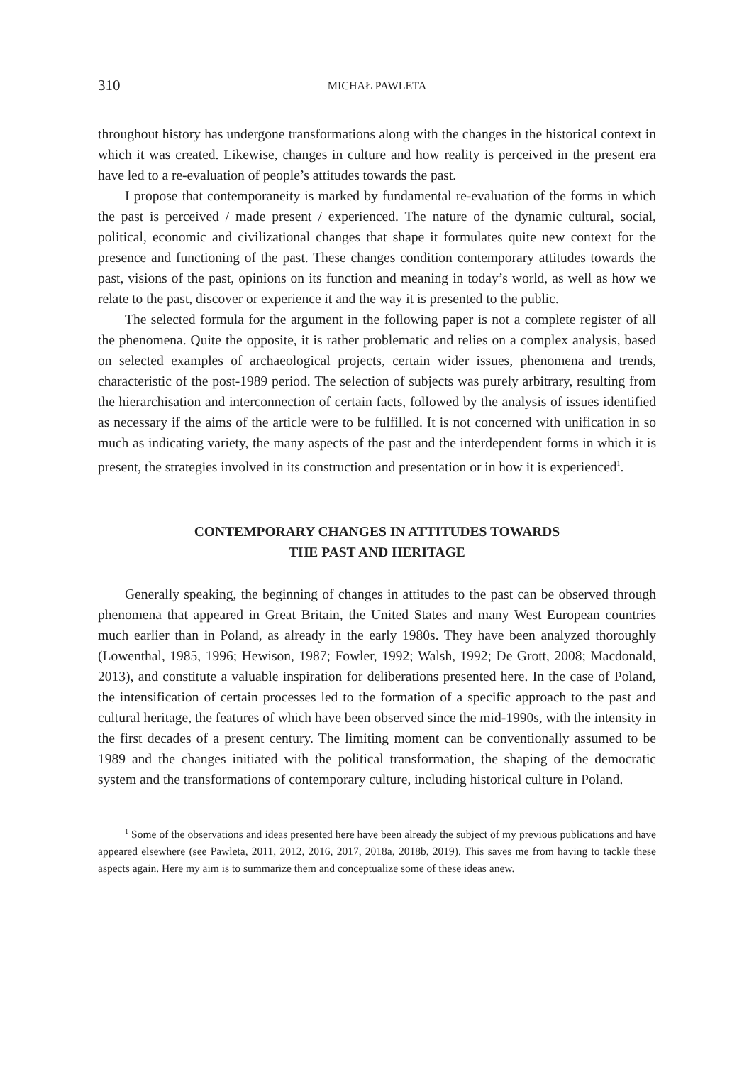310 MICHAŁ PAWLETA
throughout history has undergone transformations along with the changes in the historical context in which it was created. Likewise, changes in culture and how reality is perceived in the present era have led to a re-evaluation of people’s attitudes towards the past.
I propose that contemporaneity is marked by fundamental re-evaluation of the forms in which the past is perceived / made present / experienced. The nature of the dynamic cultural, social, political, economic and civilizational changes that shape it formulates quite new context for the presence and functioning of the past. These changes condition contemporary attitudes towards the past, visions of the past, opinions on its function and meaning in today’s world, as well as how we relate to the past, discover or experience it and the way it is presented to the public.
The selected formula for the argument in the following paper is not a complete register of all the phenomena. Quite the opposite, it is rather problematic and relies on a complex analysis, based on selected examples of archaeological projects, certain wider issues, phenomena and trends, characteristic of the post-1989 period. The selection of subjects was purely arbitrary, resulting from the hierarchisation and interconnection of certain facts, followed by the analysis of issues identified as necessary if the aims of the article were to be fulfilled. It is not concerned with unification in so much as indicating variety, the many aspects of the past and the interdependent forms in which it is present, the strategies involved in its construction and presentation or in how it is experienced<sup>1</sup>.
CONTEMPORARY CHANGES IN ATTITUDES TOWARDS
THE PAST AND HERITAGE
Generally speaking, the beginning of changes in attitudes to the past can be observed through phenomena that appeared in Great Britain, the United States and many West European countries much earlier than in Poland, as already in the early 1980s. They have been analyzed thoroughly (Lowenthal, 1985, 1996; Hewison, 1987; Fowler, 1992; Walsh, 1992; De Grott, 2008; Macdonald, 2013), and constitute a valuable inspiration for deliberations presented here. In the case of Poland, the intensification of certain processes led to the formation of a specific approach to the past and cultural heritage, the features of which have been observed since the mid-1990s, with the intensity in the first decades of a present century. The limiting moment can be conventionally assumed to be 1989 and the changes initiated with the political transformation, the shaping of the democratic system and the transformations of contemporary culture, including historical culture in Poland.
<sup>1</sup> Some of the observations and ideas presented here have been already the subject of my previous publications and have appeared elsewhere (see Pawleta, 2011, 2012, 2016, 2017, 2018a, 2018b, 2019). This saves me from having to tackle these aspects again. Here my aim is to summarize them and conceptualize some of these ideas anew.